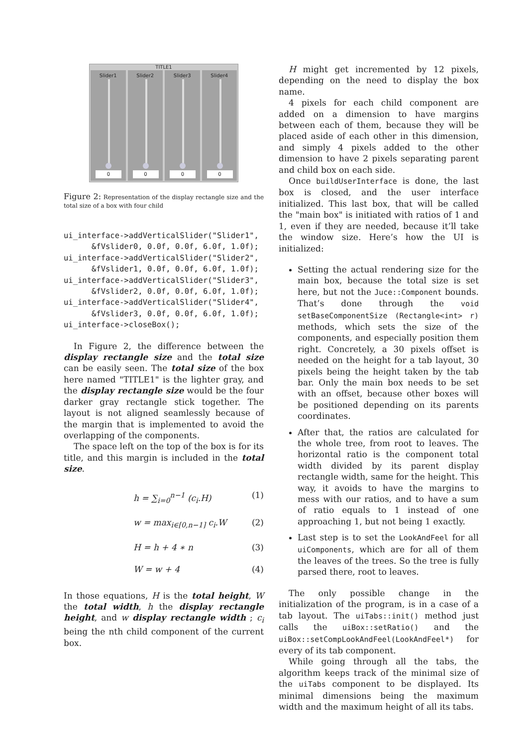TITLE1
Slider1
0
Slider2
0
Slider3
0
Slider4
0
Figure 2: Representation of the display rectangle size and the total size of a box with four child
ui_interface->addVerticalSlider("Slider1",
      &fVslider0, 0.0f, 0.0f, 6.0f, 1.0f);
ui_interface->addVerticalSlider("Slider2",
      &fVslider1, 0.0f, 0.0f, 6.0f, 1.0f);
ui_interface->addVerticalSlider("Slider3",
      &fVslider2, 0.0f, 0.0f, 6.0f, 1.0f);
ui_interface->addVerticalSlider("Slider4",
      &fVslider3, 0.0f, 0.0f, 6.0f, 1.0f);
ui_interface->closeBox();
In Figure 2, the difference between the display rectangle size and the total size can be easily seen. The total size of the box here named "TITLE1" is the lighter gray, and the display rectangle size would be the four darker gray rectangle stick together. The layout is not aligned seamlessly because of the margin that is implemented to avoid the overlapping of the components.
The space left on the top of the box is for its title, and this margin is included in the total size.
h = ∑<sub>i=0</sub><sup>n−1</sup> (c<sub>i</sub>.H) (1)
w = max<sub>i∈[0,n−1]</sub> c<sub>i</sub>.W (2)
H = h + 4 ∗ n (3)
W = w + 4 (4)
In those equations, H is the total height, W the total width, h the display rectangle height, and w display rectangle width ; c<sub>i</sub> being the nth child component of the current box.
H might get incremented by 12 pixels, depending on the need to display the box name.
4 pixels for each child component are added on a dimension to have margins between each of them, because they will be placed aside of each other in this dimension, and simply 4 pixels added to the other dimension to have 2 pixels separating parent and child box on each side.
Once buildUserInterface is done, the last box is closed, and the user interface initialized. This last box, that will be called the "main box" is initiated with ratios of 1 and 1, even if they are needed, because it’ll take the window size. Here’s how the UI is initialized:
Setting the actual rendering size for the main box, because the total size is set here, but not the Juce::Component bounds. That’s done through the void setBaseComponentSize (Rectangle<int> r) methods, which sets the size of the components, and especially position them right. Concretely, a 30 pixels offset is needed on the height for a tab layout, 30 pixels being the height taken by the tab bar. Only the main box needs to be set with an offset, because other boxes will be positioned depending on its parents coordinates.
After that, the ratios are calculated for the whole tree, from root to leaves. The horizontal ratio is the component total width divided by its parent display rectangle width, same for the height. This way, it avoids to have the margins to mess with our ratios, and to have a sum of ratio equals to 1 instead of one approaching 1, but not being 1 exactly.
Last step is to set the LookAndFeel for all uiComponents, which are for all of them the leaves of the trees. So the tree is fully parsed there, root to leaves.
The only possible change in the initialization of the program, is in a case of a tab layout. The uiTabs::init() method just calls the uiBox::setRatio() and the uiBox::setCompLookAndFeel(LookAndFeel*) for every of its tab component.
While going through all the tabs, the algorithm keeps track of the minimal size of the uiTabs component to be displayed. Its minimal dimensions being the maximum width and the maximum height of all its tabs.